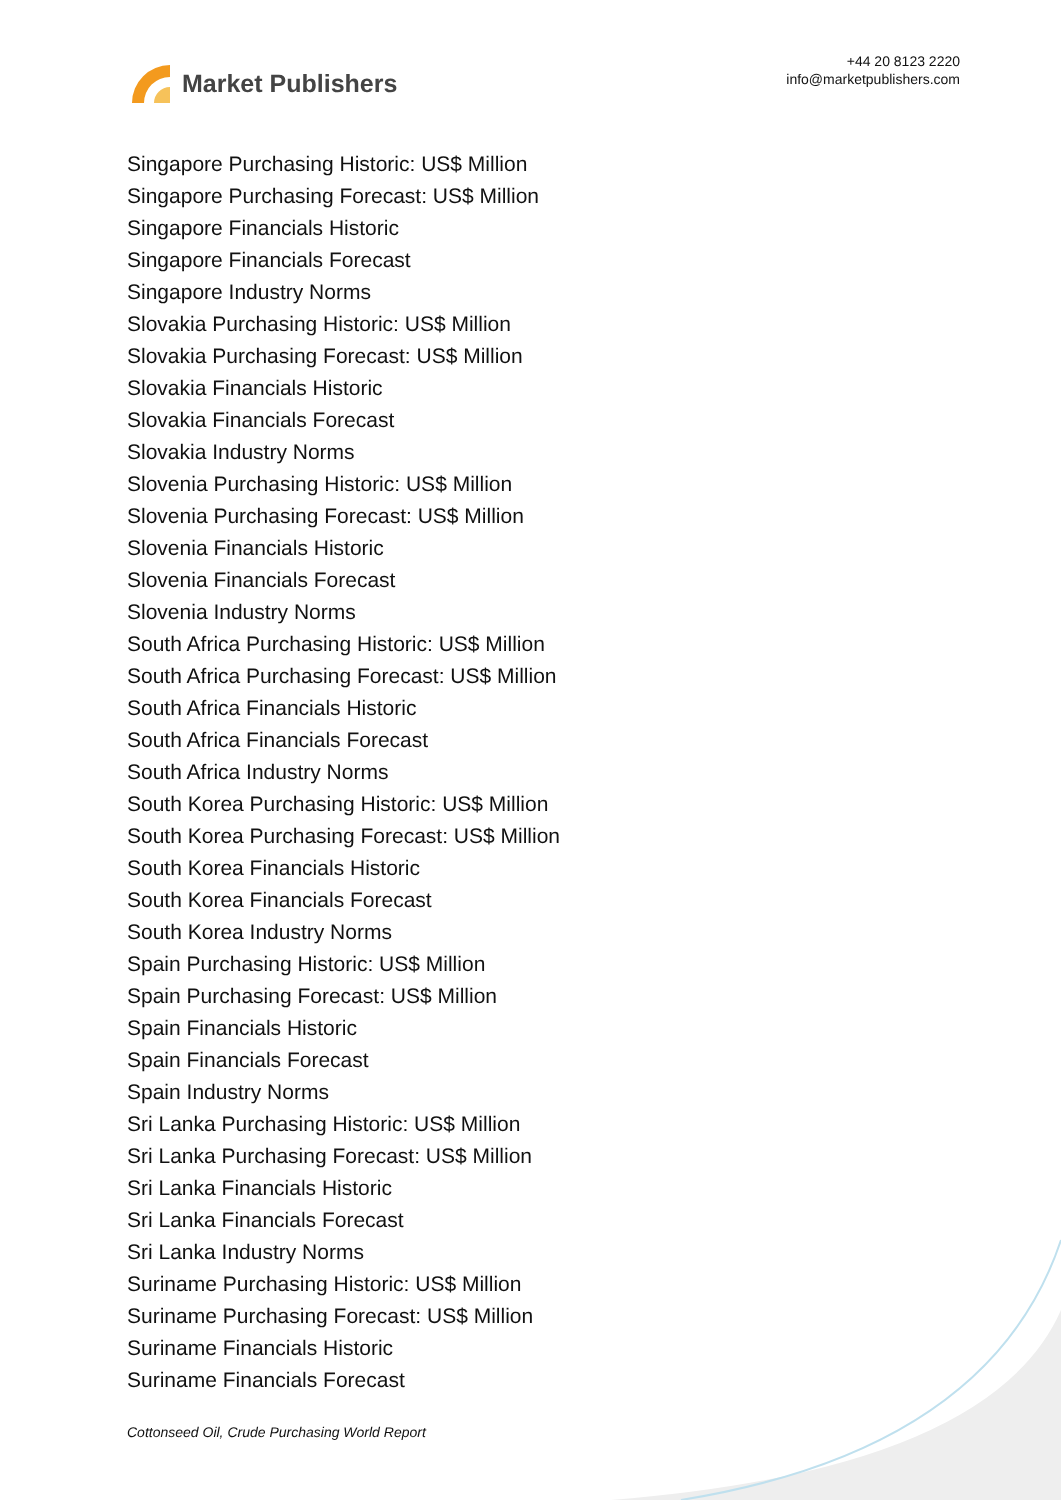Market Publishers
+44 20 8123 2220
info@marketpublishers.com
Singapore Purchasing Historic: US$ Million
Singapore Purchasing Forecast: US$ Million
Singapore Financials Historic
Singapore Financials Forecast
Singapore Industry Norms
Slovakia Purchasing Historic: US$ Million
Slovakia Purchasing Forecast: US$ Million
Slovakia Financials Historic
Slovakia Financials Forecast
Slovakia Industry Norms
Slovenia Purchasing Historic: US$ Million
Slovenia Purchasing Forecast: US$ Million
Slovenia Financials Historic
Slovenia Financials Forecast
Slovenia Industry Norms
South Africa Purchasing Historic: US$ Million
South Africa Purchasing Forecast: US$ Million
South Africa Financials Historic
South Africa Financials Forecast
South Africa Industry Norms
South Korea Purchasing Historic: US$ Million
South Korea Purchasing Forecast: US$ Million
South Korea Financials Historic
South Korea Financials Forecast
South Korea Industry Norms
Spain Purchasing Historic: US$ Million
Spain Purchasing Forecast: US$ Million
Spain Financials Historic
Spain Financials Forecast
Spain Industry Norms
Sri Lanka Purchasing Historic: US$ Million
Sri Lanka Purchasing Forecast: US$ Million
Sri Lanka Financials Historic
Sri Lanka Financials Forecast
Sri Lanka Industry Norms
Suriname Purchasing Historic: US$ Million
Suriname Purchasing Forecast: US$ Million
Suriname Financials Historic
Suriname Financials Forecast
Cottonseed Oil, Crude Purchasing World Report